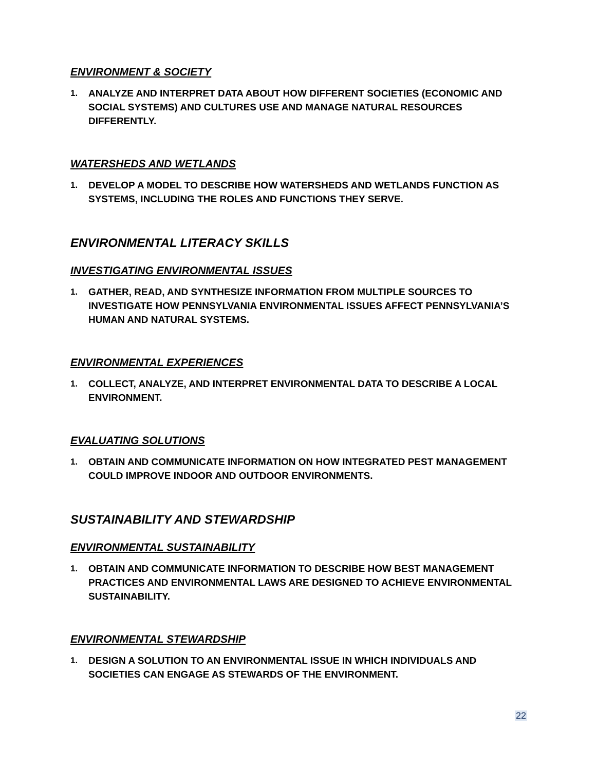ENVIRONMENT & SOCIETY
1. ANALYZE AND INTERPRET DATA ABOUT HOW DIFFERENT SOCIETIES (ECONOMIC AND SOCIAL SYSTEMS) AND CULTURES USE AND MANAGE NATURAL RESOURCES DIFFERENTLY.
WATERSHEDS AND WETLANDS
1. DEVELOP A MODEL TO DESCRIBE HOW WATERSHEDS AND WETLANDS FUNCTION AS SYSTEMS, INCLUDING THE ROLES AND FUNCTIONS THEY SERVE.
ENVIRONMENTAL LITERACY SKILLS
INVESTIGATING ENVIRONMENTAL ISSUES
1. GATHER, READ, AND SYNTHESIZE INFORMATION FROM MULTIPLE SOURCES TO INVESTIGATE HOW PENNSYLVANIA ENVIRONMENTAL ISSUES AFFECT PENNSYLVANIA’S HUMAN AND NATURAL SYSTEMS.
ENVIRONMENTAL EXPERIENCES
1. COLLECT, ANALYZE, AND INTERPRET ENVIRONMENTAL DATA TO DESCRIBE A LOCAL ENVIRONMENT.
EVALUATING SOLUTIONS
1. OBTAIN AND COMMUNICATE INFORMATION ON HOW INTEGRATED PEST MANAGEMENT COULD IMPROVE INDOOR AND OUTDOOR ENVIRONMENTS.
SUSTAINABILITY AND STEWARDSHIP
ENVIRONMENTAL SUSTAINABILITY
1. OBTAIN AND COMMUNICATE INFORMATION TO DESCRIBE HOW BEST MANAGEMENT PRACTICES AND ENVIRONMENTAL LAWS ARE DESIGNED TO ACHIEVE ENVIRONMENTAL SUSTAINABILITY.
ENVIRONMENTAL STEWARDSHIP
1. DESIGN A SOLUTION TO AN ENVIRONMENTAL ISSUE IN WHICH INDIVIDUALS AND SOCIETIES CAN ENGAGE AS STEWARDS OF THE ENVIRONMENT.
22